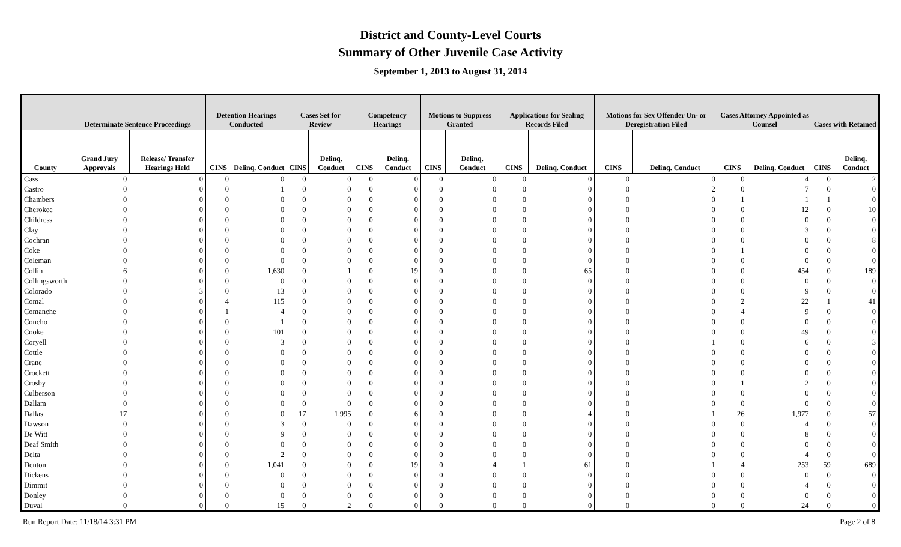District and County-Level Courts
Summary of Other Juvenile Case Activity
September 1, 2013 to August 31, 2014
| | Determinate Sentence Proceedings | | Detention Hearings Conducted | | Cases Set for Review | | Competency Hearings | | Motions to Suppress Granted | | Applications for Sealing Records Filed | | Motions for Sex Offender Un- or Deregistration Filed | | Cases Attorney Appointed as Counsel | | Cases with Retained | |
| --- | --- | --- | --- | --- | --- | --- | --- | --- | --- | --- | --- | --- | --- | --- | --- | --- | --- | --- |
| County | Grand Jury Approvals | Release/ Transfer Hearings Held | CINS | Delinq. Conduct | CINS | Delinq. Conduct | CINS | Delinq. Conduct | CINS | Delinq. Conduct | CINS | Delinq. Conduct | CINS | Delinq. Conduct | CINS | Delinq. Conduct | CINS | Delinq. Conduct |
| Cass | 0 | 0 | 0 | 0 | 0 | 0 | 0 | 0 | 0 | 0 | 0 | 0 | 0 | 0 | 0 | 4 | 0 | 2 |
| Castro | 0 | 0 | 0 | 1 | 0 | 0 | 0 | 0 | 0 | 0 | 0 | 0 | 0 | 2 | 0 | 7 | 0 | 0 |
| Chambers | 0 | 0 | 0 | 0 | 0 | 0 | 0 | 0 | 0 | 0 | 0 | 0 | 0 | 0 | 1 | 1 | 1 | 0 |
| Cherokee | 0 | 0 | 0 | 0 | 0 | 0 | 0 | 0 | 0 | 0 | 0 | 0 | 0 | 0 | 0 | 12 | 0 | 10 |
| Childress | 0 | 0 | 0 | 0 | 0 | 0 | 0 | 0 | 0 | 0 | 0 | 0 | 0 | 0 | 0 | 0 | 0 | 0 |
| Clay | 0 | 0 | 0 | 0 | 0 | 0 | 0 | 0 | 0 | 0 | 0 | 0 | 0 | 0 | 0 | 3 | 0 | 0 |
| Cochran | 0 | 0 | 0 | 0 | 0 | 0 | 0 | 0 | 0 | 0 | 0 | 0 | 0 | 0 | 0 | 0 | 0 | 8 |
| Coke | 0 | 0 | 0 | 0 | 0 | 0 | 0 | 0 | 0 | 0 | 0 | 0 | 0 | 0 | 1 | 0 | 0 | 0 |
| Coleman | 0 | 0 | 0 | 0 | 0 | 0 | 0 | 0 | 0 | 0 | 0 | 0 | 0 | 0 | 0 | 0 | 0 | 0 |
| Collin | 6 | 0 | 0 | 1,630 | 0 | 1 | 0 | 19 | 0 | 0 | 0 | 65 | 0 | 0 | 0 | 454 | 0 | 189 |
| Collingsworth | 0 | 0 | 0 | 0 | 0 | 0 | 0 | 0 | 0 | 0 | 0 | 0 | 0 | 0 | 0 | 0 | 0 | 0 |
| Colorado | 0 | 3 | 0 | 13 | 0 | 0 | 0 | 0 | 0 | 0 | 0 | 0 | 0 | 0 | 0 | 9 | 0 | 0 |
| Comal | 0 | 0 | 4 | 115 | 0 | 0 | 0 | 0 | 0 | 0 | 0 | 0 | 0 | 0 | 2 | 22 | 1 | 41 |
| Comanche | 0 | 0 | 1 | 4 | 0 | 0 | 0 | 0 | 0 | 0 | 0 | 0 | 0 | 0 | 4 | 9 | 0 | 0 |
| Concho | 0 | 0 | 0 | 1 | 0 | 0 | 0 | 0 | 0 | 0 | 0 | 0 | 0 | 0 | 0 | 0 | 0 | 0 |
| Cooke | 0 | 0 | 0 | 101 | 0 | 0 | 0 | 0 | 0 | 0 | 0 | 0 | 0 | 0 | 0 | 49 | 0 | 0 |
| Coryell | 0 | 0 | 0 | 3 | 0 | 0 | 0 | 0 | 0 | 0 | 0 | 0 | 0 | 1 | 0 | 6 | 0 | 3 |
| Cottle | 0 | 0 | 0 | 0 | 0 | 0 | 0 | 0 | 0 | 0 | 0 | 0 | 0 | 0 | 0 | 0 | 0 | 0 |
| Crane | 0 | 0 | 0 | 0 | 0 | 0 | 0 | 0 | 0 | 0 | 0 | 0 | 0 | 0 | 0 | 0 | 0 | 0 |
| Crockett | 0 | 0 | 0 | 0 | 0 | 0 | 0 | 0 | 0 | 0 | 0 | 0 | 0 | 0 | 0 | 0 | 0 | 0 |
| Crosby | 0 | 0 | 0 | 0 | 0 | 0 | 0 | 0 | 0 | 0 | 0 | 0 | 0 | 0 | 1 | 2 | 0 | 0 |
| Culberson | 0 | 0 | 0 | 0 | 0 | 0 | 0 | 0 | 0 | 0 | 0 | 0 | 0 | 0 | 0 | 0 | 0 | 0 |
| Dallam | 0 | 0 | 0 | 0 | 0 | 0 | 0 | 0 | 0 | 0 | 0 | 0 | 0 | 0 | 0 | 0 | 0 | 0 |
| Dallas | 17 | 0 | 0 | 0 | 17 | 1,995 | 0 | 6 | 0 | 0 | 0 | 4 | 0 | 1 | 26 | 1,977 | 0 | 57 |
| Dawson | 0 | 0 | 0 | 3 | 0 | 0 | 0 | 0 | 0 | 0 | 0 | 0 | 0 | 0 | 0 | 4 | 0 | 0 |
| De Witt | 0 | 0 | 0 | 9 | 0 | 0 | 0 | 0 | 0 | 0 | 0 | 0 | 0 | 0 | 0 | 8 | 0 | 0 |
| Deaf Smith | 0 | 0 | 0 | 0 | 0 | 0 | 0 | 0 | 0 | 0 | 0 | 0 | 0 | 0 | 0 | 0 | 0 | 0 |
| Delta | 0 | 0 | 0 | 2 | 0 | 0 | 0 | 0 | 0 | 0 | 0 | 0 | 0 | 0 | 0 | 4 | 0 | 0 |
| Denton | 0 | 0 | 0 | 1,041 | 0 | 0 | 0 | 19 | 0 | 4 | 1 | 61 | 0 | 1 | 4 | 253 | 59 | 689 |
| Dickens | 0 | 0 | 0 | 0 | 0 | 0 | 0 | 0 | 0 | 0 | 0 | 0 | 0 | 0 | 0 | 0 | 0 | 0 |
| Dimmit | 0 | 0 | 0 | 0 | 0 | 0 | 0 | 0 | 0 | 0 | 0 | 0 | 0 | 0 | 0 | 4 | 0 | 0 |
| Donley | 0 | 0 | 0 | 0 | 0 | 0 | 0 | 0 | 0 | 0 | 0 | 0 | 0 | 0 | 0 | 0 | 0 | 0 |
| Duval | 0 | 0 | 0 | 15 | 0 | 2 | 0 | 0 | 0 | 0 | 0 | 0 | 0 | 0 | 0 | 24 | 0 | 0 |
Run Report Date: 11/18/14 3:31 PM Page 2 of 8